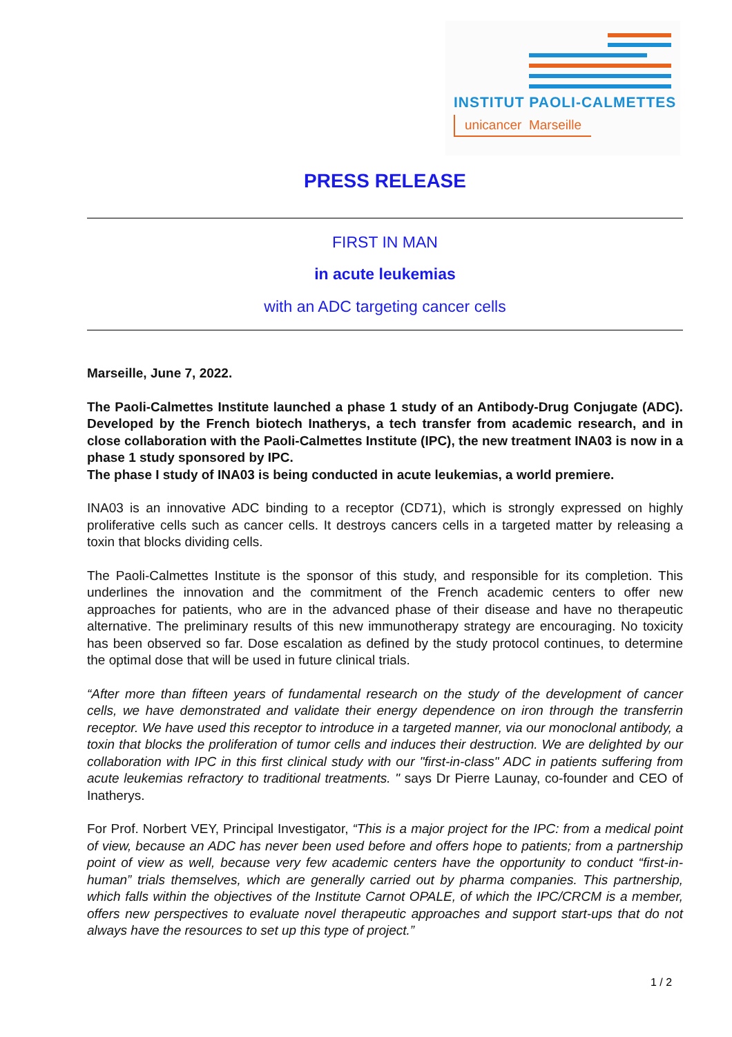INSTITUT PAOLI-CALMETTES
unicancer Marseille
PRESS RELEASE
FIRST IN MAN
in acute leukemias
with an ADC targeting cancer cells
Marseille, June 7, 2022.
The Paoli-Calmettes Institute launched a phase 1 study of an Antibody-Drug Conjugate (ADC). Developed by the French biotech Inatherys, a tech transfer from academic research, and in close collaboration with the Paoli-Calmettes Institute (IPC), the new treatment INA03 is now in a phase 1 study sponsored by IPC.
The phase I study of INA03 is being conducted in acute leukemias, a world premiere.
INA03 is an innovative ADC binding to a receptor (CD71), which is strongly expressed on highly proliferative cells such as cancer cells. It destroys cancers cells in a targeted matter by releasing a toxin that blocks dividing cells.
The Paoli-Calmettes Institute is the sponsor of this study, and responsible for its completion. This underlines the innovation and the commitment of the French academic centers to offer new approaches for patients, who are in the advanced phase of their disease and have no therapeutic alternative. The preliminary results of this new immunotherapy strategy are encouraging. No toxicity has been observed so far. Dose escalation as defined by the study protocol continues, to determine the optimal dose that will be used in future clinical trials.
“After more than fifteen years of fundamental research on the study of the development of cancer cells, we have demonstrated and validate their energy dependence on iron through the transferrin receptor. We have used this receptor to introduce in a targeted manner, via our monoclonal antibody, a toxin that blocks the proliferation of tumor cells and induces their destruction. We are delighted by our collaboration with IPC in this first clinical study with our "first-in-class" ADC in patients suffering from acute leukemias refractory to traditional treatments. " says Dr Pierre Launay, co-founder and CEO of Inatherys.
For Prof. Norbert VEY, Principal Investigator, “This is a major project for the IPC: from a medical point of view, because an ADC has never been used before and offers hope to patients; from a partnership point of view as well, because very few academic centers have the opportunity to conduct “first-in-human” trials themselves, which are generally carried out by pharma companies. This partnership, which falls within the objectives of the Institute Carnot OPALE, of which the IPC/CRCM is a member, offers new perspectives to evaluate novel therapeutic approaches and support start-ups that do not always have the resources to set up this type of project.”
1 / 2